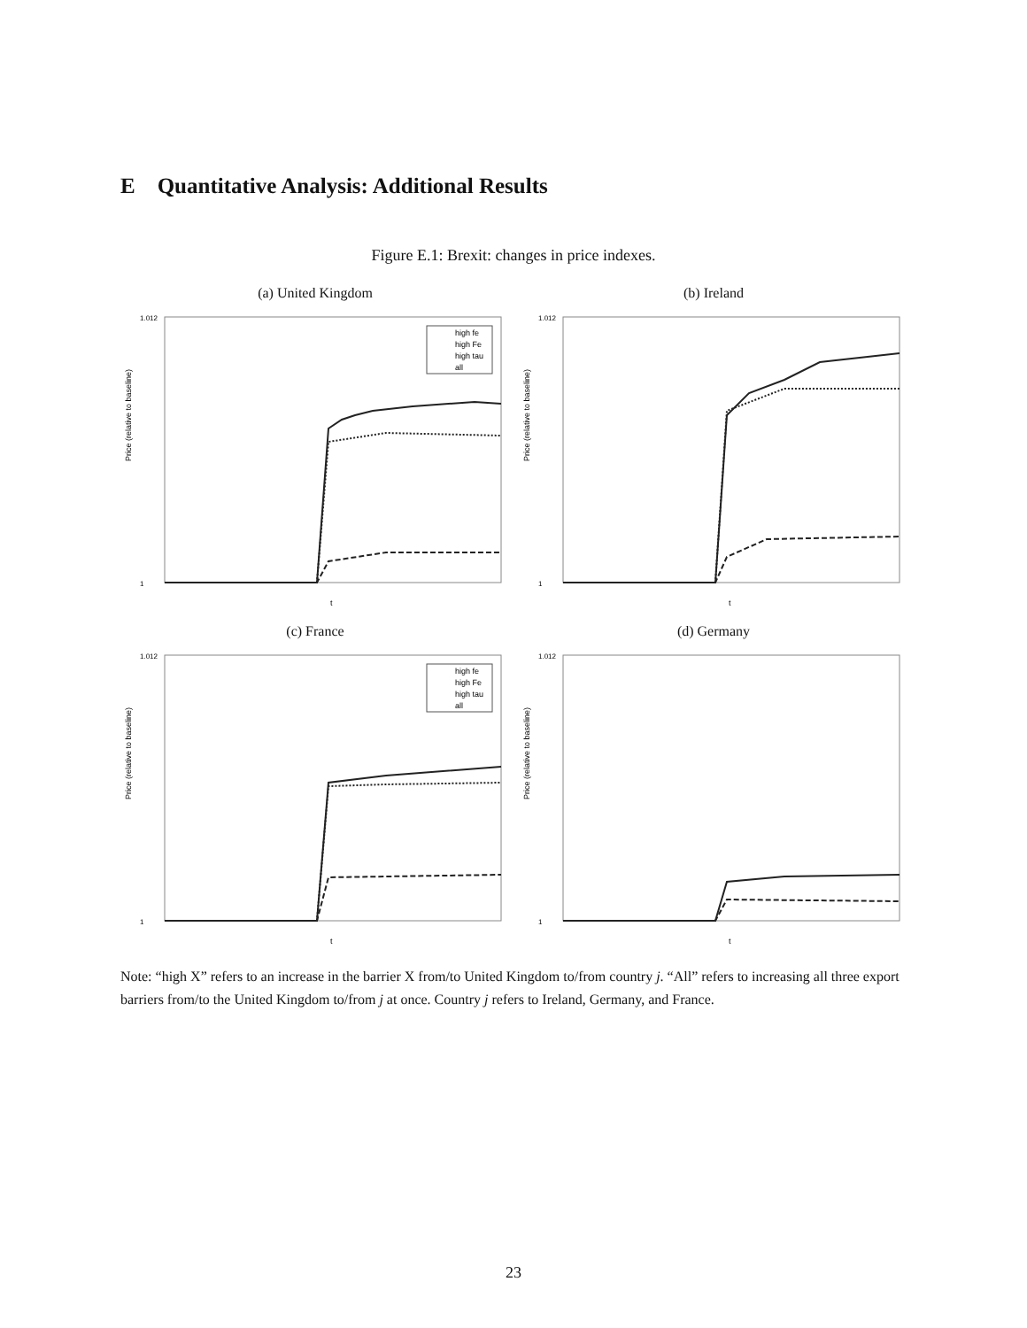E Quantitative Analysis: Additional Results
Figure E.1: Brexit: changes in price indexes.
(a) United Kingdom
Price (relative to baseline)
1.012
1
t
high fe
high Fe
high tau
all
(b) Ireland
Price (relative to baseline)
1.012
1
t
(c) France
Price (relative to baseline)
1.012
1
t
high fe
high Fe
high tau
all
(d) Germany
Price (relative to baseline)
1.012
1
t
Note: “high X” refers to an increase in the barrier X from/to United Kingdom to/from country j. “All” refers to increasing all three export barriers from/to the United Kingdom to/from j at once. Country j refers to Ireland, Germany, and France.
23